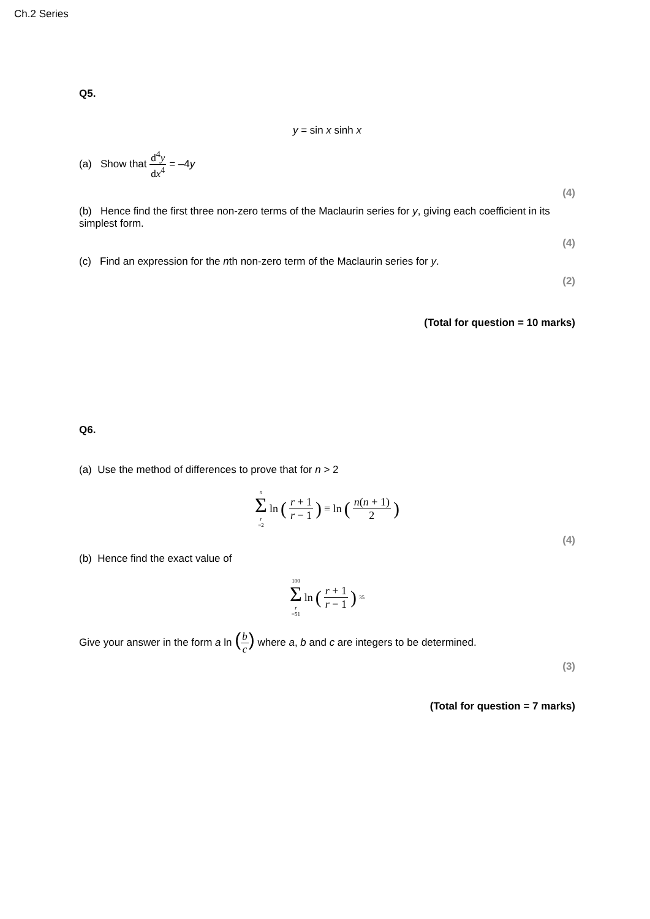Ch.2 Series
Q5.
y = sin x sinh x
(a) Show that d<sup>4</sup>y dx<sup>4</sup> = –4y
(4)
(b) Hence find the first three non-zero terms of the Maclaurin series for y, giving each coefficient in its simplest form.
(4)
(c) Find an expression for the nth non-zero term of the Maclaurin series for y.
(2)
(Total for question = 10 marks)
Q6.
(a) Use the method of differences to prove that for n > 2
n Σ r =2 ln (r + 1 r − 1) ≡ ln (n(n + 1) 2)
(4)
(b) Hence find the exact value of
100 Σ r =51 ln (r + 1 r − 1)<sup>35</sup>
Give your answer in the form a ln (b c) where a, b and c are integers to be determined.
(3)
(Total for question = 7 marks)